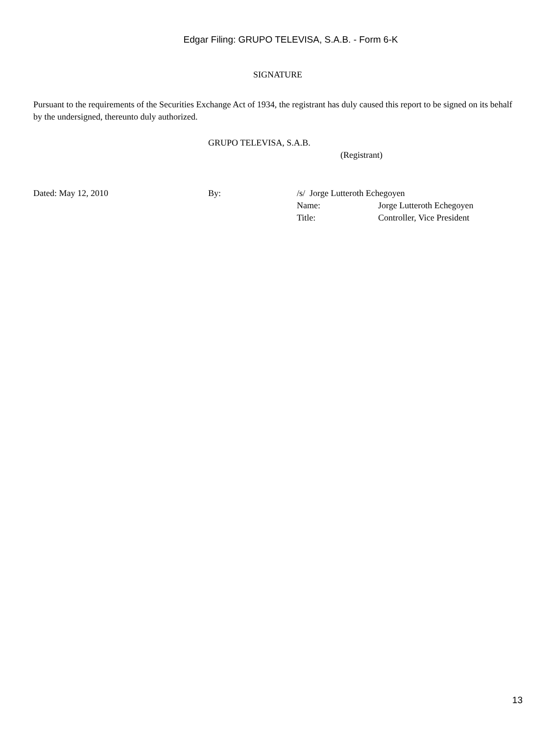Edgar Filing: GRUPO TELEVISA, S.A.B. - Form 6-K
SIGNATURE
Pursuant to the requirements of the Securities Exchange Act of 1934, the registrant has duly caused this report to be signed on its behalf by the undersigned, thereunto duly authorized.
GRUPO TELEVISA, S.A.B.
(Registrant)
| Dated: May 12, 2010 | By: | /s/ Jorge Lutteroth Echegoyen | |
| | | Name: | Jorge Lutteroth Echegoyen |
| | | Title: | Controller, Vice President |
13